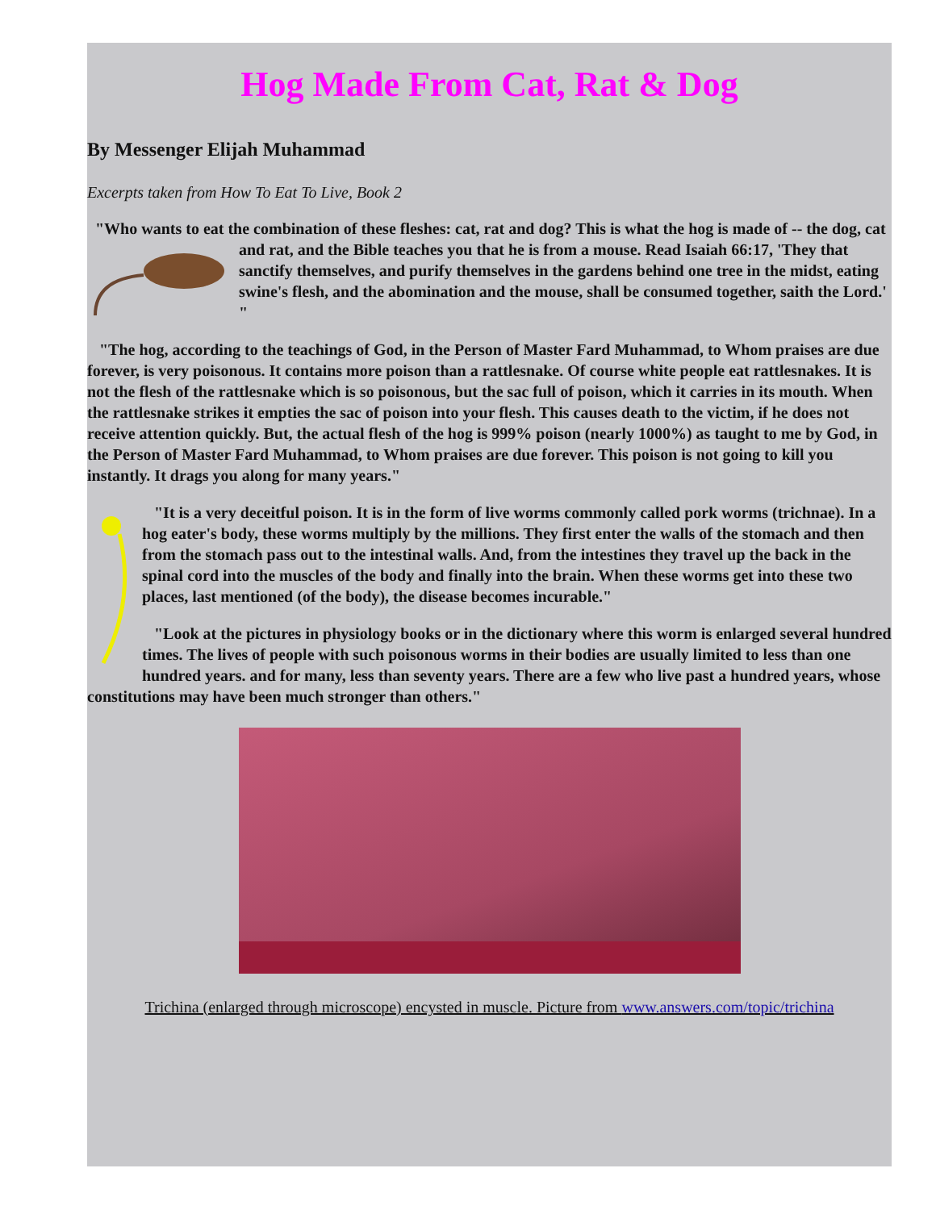Hog Made From Cat, Rat & Dog
By Messenger Elijah Muhammad
Excerpts taken from How To Eat To Live, Book 2
"Who wants to eat the combination of these fleshes: cat, rat and dog? This is what the hog is made of -- the dog, cat and rat, and the Bible teaches you that he is from a mouse. Read Isaiah 66:17, 'They that sanctify themselves, and purify themselves in the gardens behind one tree in the midst, eating swine's flesh, and the abomination and the mouse, shall be consumed together, saith the Lord.' "
"The hog, according to the teachings of God, in the Person of Master Fard Muhammad, to Whom praises are due forever, is very poisonous. It contains more poison than a rattlesnake. Of course white people eat rattlesnakes. It is not the flesh of the rattlesnake which is so poisonous, but the sac full of poison, which it carries in its mouth. When the rattlesnake strikes it empties the sac of poison into your flesh. This causes death to the victim, if he does not receive attention quickly. But, the actual flesh of the hog is 999% poison (nearly 1000%) as taught to me by God, in the Person of Master Fard Muhammad, to Whom praises are due forever. This poison is not going to kill you instantly. It drags you along for many years."
"It is a very deceitful poison. It is in the form of live worms commonly called pork worms (trichnae). In a hog eater's body, these worms multiply by the millions. They first enter the walls of the stomach and then from the stomach pass out to the intestinal walls. And, from the intestines they travel up the back in the spinal cord into the muscles of the body and finally into the brain. When these worms get into these two places, last mentioned (of the body), the disease becomes incurable."
"Look at the pictures in physiology books or in the dictionary where this worm is enlarged several hundred times. The lives of people with such poisonous worms in their bodies are usually limited to less than one hundred years. and for many, less than seventy years. There are a few who live past a hundred years, whose constitutions may have been much stronger than others."
Trichina (enlarged through microscope) encysted in muscle. Picture from www.answers.com/topic/trichina